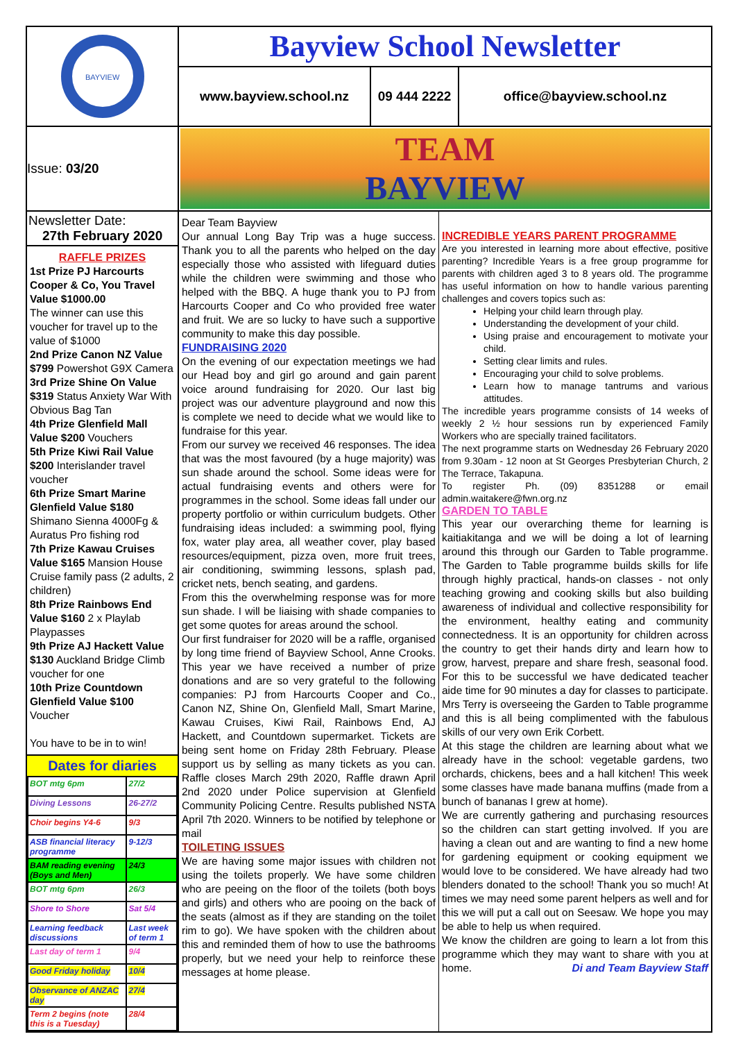BAYVIEW
Bayview School Newsletter
www.bayview.school.nz
09 444 2222
office@bayview.school.nz
Issue: 03/20
TEAM
BAYVIEW
Newsletter Date:
27th February 2020
RAFFLE PRIZES
1st Prize PJ Harcourts Cooper & Co, You Travel Value $1000.00
The winner can use this voucher for travel up to the value of $1000
2nd Prize Canon NZ Value $799 Powershot G9X Camera
3rd Prize Shine On Value $319 Status Anxiety War With Obvious Bag Tan
4th Prize Glenfield Mall Value $200 Vouchers
5th Prize Kiwi Rail Value $200 Interislander travel voucher
6th Prize Smart Marine Glenfield Value $180 Shimano Sienna 4000Fg & Auratus Pro fishing rod
7th Prize Kawau Cruises Value $165 Mansion House Cruise family pass (2 adults, 2 children)
8th Prize Rainbows End Value $160 2 x Playlab Playpasses
9th Prize AJ Hackett Value $130 Auckland Bridge Climb voucher for one
10th Prize Countdown Glenfield Value $100 Voucher
You have to be in to win!
Dates for diaries
| BOT mtg 6pm | 27/2 |
| Diving Lessons | 26-27/2 |
| Choir begins Y4-6 | 9/3 |
| ASB financial literacy programme | 9-12/3 |
| BAM reading evening (Boys and Men) | 24/3 |
| BOT mtg 6pm | 26/3 |
| Shore to Shore | Sat 5/4 |
| Learning feedback discussions | Last week of term 1 |
| Last day of term 1 | 9/4 |
| Good Friday holiday | 10/4 |
| Observance of ANZAC day | 27/4 |
| Term 2 begins (note this is a Tuesday) | 28/4 |
Dear Team Bayview
Our annual Long Bay Trip was a huge success. Thank you to all the parents who helped on the day especially those who assisted with lifeguard duties while the children were swimming and those who helped with the BBQ. A huge thank you to PJ from Harcourts Cooper and Co who provided free water and fruit. We are so lucky to have such a supportive community to make this day possible.
FUNDRAISING 2020
On the evening of our expectation meetings we had our Head boy and girl go around and gain parent voice around fundraising for 2020. Our last big project was our adventure playground and now this is complete we need to decide what we would like to fundraise for this year.
From our survey we received 46 responses. The idea that was the most favoured (by a huge majority) was sun shade around the school. Some ideas were for actual fundraising events and others were for programmes in the school. Some ideas fall under our property portfolio or within curriculum budgets. Other fundraising ideas included: a swimming pool, flying fox, water play area, all weather cover, play based resources/equipment, pizza oven, more fruit trees, air conditioning, swimming lessons, splash pad, cricket nets, bench seating, and gardens.
From this the overwhelming response was for more sun shade. I will be liaising with shade companies to get some quotes for areas around the school.
Our first fundraiser for 2020 will be a raffle, organised by long time friend of Bayview School, Anne Crooks. This year we have received a number of prize donations and are so very grateful to the following companies: PJ from Harcourts Cooper and Co., Canon NZ, Shine On, Glenfield Mall, Smart Marine, Kawau Cruises, Kiwi Rail, Rainbows End, AJ Hackett, and Countdown supermarket. Tickets are being sent home on Friday 28th February. Please support us by selling as many tickets as you can. Raffle closes March 29th 2020, Raffle drawn April 2nd 2020 under Police supervision at Glenfield Community Policing Centre. Results published NSTA April 7th 2020. Winners to be notified by telephone or mail
TOILETING ISSUES
We are having some major issues with children not using the toilets properly. We have some children who are peeing on the floor of the toilets (both boys and girls) and others who are pooing on the back of the seats (almost as if they are standing on the toilet rim to go). We have spoken with the children about this and reminded them of how to use the bathrooms properly, but we need your help to reinforce these messages at home please.
INCREDIBLE YEARS PARENT PROGRAMME
Are you interested in learning more about effective, positive parenting? Incredible Years is a free group programme for parents with children aged 3 to 8 years old. The programme has useful information on how to handle various parenting challenges and covers topics such as:
Helping your child learn through play.
Understanding the development of your child.
Using praise and encouragement to motivate your child.
Setting clear limits and rules.
Encouraging your child to solve problems.
Learn how to manage tantrums and various attitudes.
The incredible years programme consists of 14 weeks of weekly 2 ½ hour sessions run by experienced Family Workers who are specially trained facilitators.
The next programme starts on Wednesday 26 February 2020 from 9.30am - 12 noon at St Georges Presbyterian Church, 2 The Terrace, Takapuna.
To register Ph. (09) 8351288 or email admin.waitakere@fwn.org.nz
GARDEN TO TABLE
This year our overarching theme for learning is kaitiakitanga and we will be doing a lot of learning around this through our Garden to Table programme. The Garden to Table programme builds skills for life through highly practical, hands-on classes - not only teaching growing and cooking skills but also building awareness of individual and collective responsibility for the environment, healthy eating and community connectedness. It is an opportunity for children across the country to get their hands dirty and learn how to grow, harvest, prepare and share fresh, seasonal food. For this to be successful we have dedicated teacher aide time for 90 minutes a day for classes to participate. Mrs Terry is overseeing the Garden to Table programme and this is all being complimented with the fabulous skills of our very own Erik Corbett.
At this stage the children are learning about what we already have in the school: vegetable gardens, two orchards, chickens, bees and a hall kitchen! This week some classes have made banana muffins (made from a bunch of bananas I grew at home).
We are currently gathering and purchasing resources so the children can start getting involved. If you are having a clean out and are wanting to find a new home for gardening equipment or cooking equipment we would love to be considered. We have already had two blenders donated to the school! Thank you so much! At times we may need some parent helpers as well and for this we will put a call out on Seesaw. We hope you may be able to help us when required.
We know the children are going to learn a lot from this programme which they may want to share with you at home. Di and Team Bayview Staff